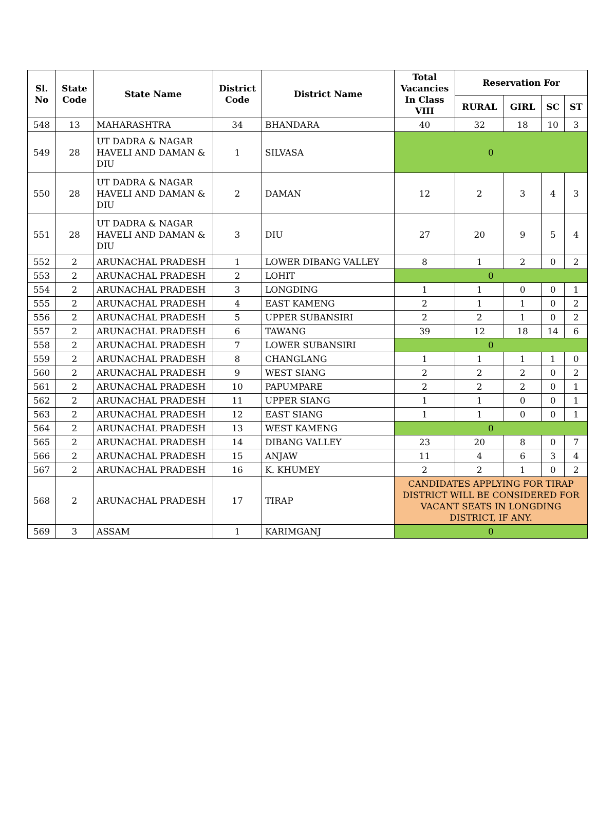| Sl. No | State Code | State Name | District Code | District Name | Total Vacancies In Class VIII | Reservation For | | | |
| --- | --- | --- | --- | --- | --- | --- | --- | --- | --- |
| | | | | | | RURAL | GIRL | SC | ST |
| 548 | 13 | MAHARASHTRA | 34 | BHANDARA | 40 | 32 | 18 | 10 | 3 |
| 549 | 28 | UT DADRA & NAGAR HAVELI AND DAMAN & DIU | 1 | SILVASA | 0 | | | | |
| 550 | 28 | UT DADRA & NAGAR HAVELI AND DAMAN & DIU | 2 | DAMAN | 12 | 2 | 3 | 4 | 3 |
| 551 | 28 | UT DADRA & NAGAR HAVELI AND DAMAN & DIU | 3 | DIU | 27 | 20 | 9 | 5 | 4 |
| 552 | 2 | ARUNACHAL PRADESH | 1 | LOWER DIBANG VALLEY | 8 | 1 | 2 | 0 | 2 |
| 553 | 2 | ARUNACHAL PRADESH | 2 | LOHIT | 0 | | | | |
| 554 | 2 | ARUNACHAL PRADESH | 3 | LONGDING | 1 | 1 | 0 | 0 | 1 |
| 555 | 2 | ARUNACHAL PRADESH | 4 | EAST KAMENG | 2 | 1 | 1 | 0 | 2 |
| 556 | 2 | ARUNACHAL PRADESH | 5 | UPPER SUBANSIRI | 2 | 2 | 1 | 0 | 2 |
| 557 | 2 | ARUNACHAL PRADESH | 6 | TAWANG | 39 | 12 | 18 | 14 | 6 |
| 558 | 2 | ARUNACHAL PRADESH | 7 | LOWER SUBANSIRI | 0 | | | | |
| 559 | 2 | ARUNACHAL PRADESH | 8 | CHANGLANG | 1 | 1 | 1 | 1 | 0 |
| 560 | 2 | ARUNACHAL PRADESH | 9 | WEST SIANG | 2 | 2 | 2 | 0 | 2 |
| 561 | 2 | ARUNACHAL PRADESH | 10 | PAPUMPARE | 2 | 2 | 2 | 0 | 1 |
| 562 | 2 | ARUNACHAL PRADESH | 11 | UPPER SIANG | 1 | 1 | 0 | 0 | 1 |
| 563 | 2 | ARUNACHAL PRADESH | 12 | EAST SIANG | 1 | 1 | 0 | 0 | 1 |
| 564 | 2 | ARUNACHAL PRADESH | 13 | WEST KAMENG | 0 | | | | |
| 565 | 2 | ARUNACHAL PRADESH | 14 | DIBANG VALLEY | 23 | 20 | 8 | 0 | 7 |
| 566 | 2 | ARUNACHAL PRADESH | 15 | ANJAW | 11 | 4 | 6 | 3 | 4 |
| 567 | 2 | ARUNACHAL PRADESH | 16 | K. KHUMEY | 2 | 2 | 1 | 0 | 2 |
| 568 | 2 | ARUNACHAL PRADESH | 17 | TIRAP | CANDIDATES APPLYING FOR TIRAP DISTRICT WILL BE CONSIDERED FOR VACANT SEATS IN LONGDING DISTRICT, IF ANY. | | | | |
| 569 | 3 | ASSAM | 1 | KARIMGANJ | 0 | | | | |